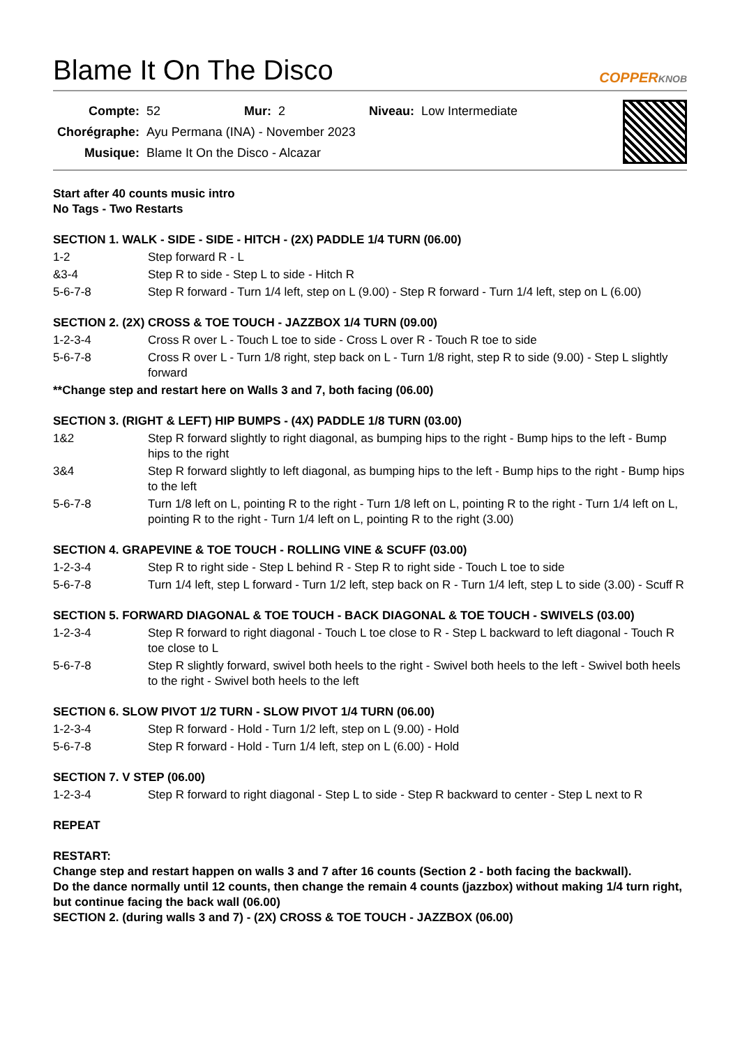Blame It On The Disco COPPERKNOB
| Compte: | 52 | Mur: | 2 | Niveau: | Low Intermediate |
| Chorégraphe: | Ayu Permana (INA) - November 2023 | | | | |
| Musique: | Blame It On the Disco - Alcazar | | | | |
Start after 40 counts music intro
No Tags - Two Restarts
SECTION 1. WALK - SIDE - SIDE - HITCH - (2X) PADDLE 1/4 TURN (06.00)
1-2 Step forward R - L
&3-4 Step R to side - Step L to side - Hitch R
5-6-7-8 Step R forward - Turn 1/4 left, step on L (9.00) - Step R forward - Turn 1/4 left, step on L (6.00)
SECTION 2. (2X) CROSS & TOE TOUCH - JAZZBOX 1/4 TURN (09.00)
1-2-3-4 Cross R over L - Touch L toe to side - Cross L over R - Touch R toe to side
5-6-7-8 Cross R over L - Turn 1/8 right, step back on L - Turn 1/8 right, step R to side (9.00) - Step L slightly forward
**Change step and restart here on Walls 3 and 7, both facing (06.00)
SECTION 3. (RIGHT & LEFT) HIP BUMPS - (4X) PADDLE 1/8 TURN (03.00)
1&2 Step R forward slightly to right diagonal, as bumping hips to the right - Bump hips to the left - Bump hips to the right
3&4 Step R forward slightly to left diagonal, as bumping hips to the left - Bump hips to the right - Bump hips to the left
5-6-7-8 Turn 1/8 left on L, pointing R to the right - Turn 1/8 left on L, pointing R to the right - Turn 1/4 left on L, pointing R to the right - Turn 1/4 left on L, pointing R to the right (3.00)
SECTION 4. GRAPEVINE & TOE TOUCH - ROLLING VINE & SCUFF (03.00)
1-2-3-4 Step R to right side - Step L behind R - Step R to right side - Touch L toe to side
5-6-7-8 Turn 1/4 left, step L forward - Turn 1/2 left, step back on R - Turn 1/4 left, step L to side (3.00) - Scuff R
SECTION 5. FORWARD DIAGONAL & TOE TOUCH - BACK DIAGONAL & TOE TOUCH - SWIVELS (03.00)
1-2-3-4 Step R forward to right diagonal - Touch L toe close to R - Step L backward to left diagonal - Touch R toe close to L
5-6-7-8 Step R slightly forward, swivel both heels to the right - Swivel both heels to the left - Swivel both heels to the right - Swivel both heels to the left
SECTION 6. SLOW PIVOT 1/2 TURN - SLOW PIVOT 1/4 TURN (06.00)
1-2-3-4 Step R forward - Hold - Turn 1/2 left, step on L (9.00) - Hold
5-6-7-8 Step R forward - Hold - Turn 1/4 left, step on L (6.00) - Hold
SECTION 7. V STEP (06.00)
1-2-3-4 Step R forward to right diagonal - Step L to side - Step R backward to center - Step L next to R
REPEAT
RESTART:
Change step and restart happen on walls 3 and 7 after 16 counts (Section 2 - both facing the backwall).
Do the dance normally until 12 counts, then change the remain 4 counts (jazzbox) without making 1/4 turn right, but continue facing the back wall (06.00)
SECTION 2. (during walls 3 and 7) - (2X) CROSS & TOE TOUCH - JAZZBOX (06.00)